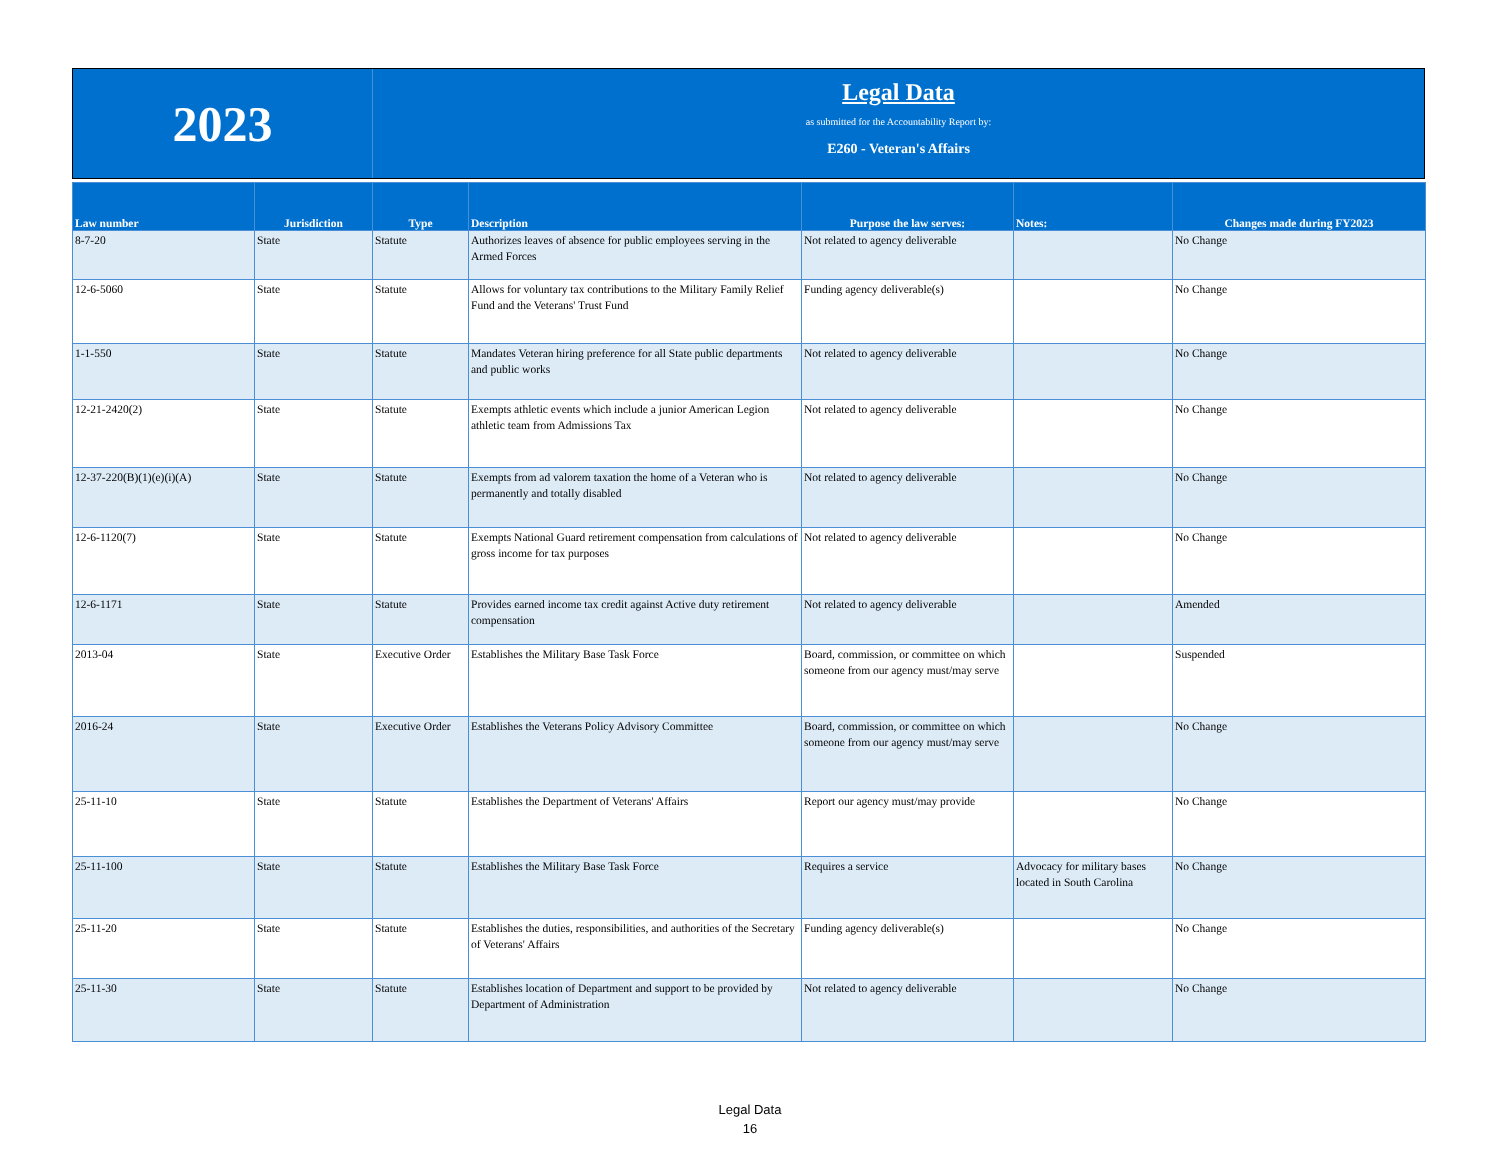2023
Legal Data
as submitted for the Accountability Report by:
E260 - Veteran's Affairs
| Law number | Jurisdiction | Type | Description | Purpose the law serves: | Notes: | Changes made during FY2023 |
| --- | --- | --- | --- | --- | --- | --- |
| 8-7-20 | State | Statute | Authorizes leaves of absence for public employees serving in the Armed Forces | Not related to agency deliverable | | No Change |
| 12-6-5060 | State | Statute | Allows for voluntary tax contributions to the Military Family Relief Fund and the Veterans' Trust Fund | Funding agency deliverable(s) | | No Change |
| 1-1-550 | State | Statute | Mandates Veteran hiring preference for all State public departments and public works | Not related to agency deliverable | | No Change |
| 12-21-2420(2) | State | Statute | Exempts athletic events which include a junior American Legion athletic team from Admissions Tax | Not related to agency deliverable | | No Change |
| 12-37-220(B)(1)(e)(i)(A) | State | Statute | Exempts from ad valorem taxation the home of a Veteran who is permanently and totally disabled | Not related to agency deliverable | | No Change |
| 12-6-1120(7) | State | Statute | Exempts National Guard retirement compensation from calculations of gross income for tax purposes | Not related to agency deliverable | | No Change |
| 12-6-1171 | State | Statute | Provides earned income tax credit against Active duty retirement compensation | Not related to agency deliverable | | Amended |
| 2013-04 | State | Executive Order | Establishes the Military Base Task Force | Board, commission, or committee on which someone from our agency must/may serve | | Suspended |
| 2016-24 | State | Executive Order | Establishes the Veterans Policy Advisory Committee | Board, commission, or committee on which someone from our agency must/may serve | | No Change |
| 25-11-10 | State | Statute | Establishes the Department of Veterans' Affairs | Report our agency must/may provide | | No Change |
| 25-11-100 | State | Statute | Establishes the Military Base Task Force | Requires a service | Advocacy for military bases located in South Carolina | No Change |
| 25-11-20 | State | Statute | Establishes the duties, responsibilities, and authorities of the Secretary of Veterans' Affairs | Funding agency deliverable(s) | | No Change |
| 25-11-30 | State | Statute | Establishes location of Department and support to be provided by Department of Administration | Not related to agency deliverable | | No Change |
Legal Data
16